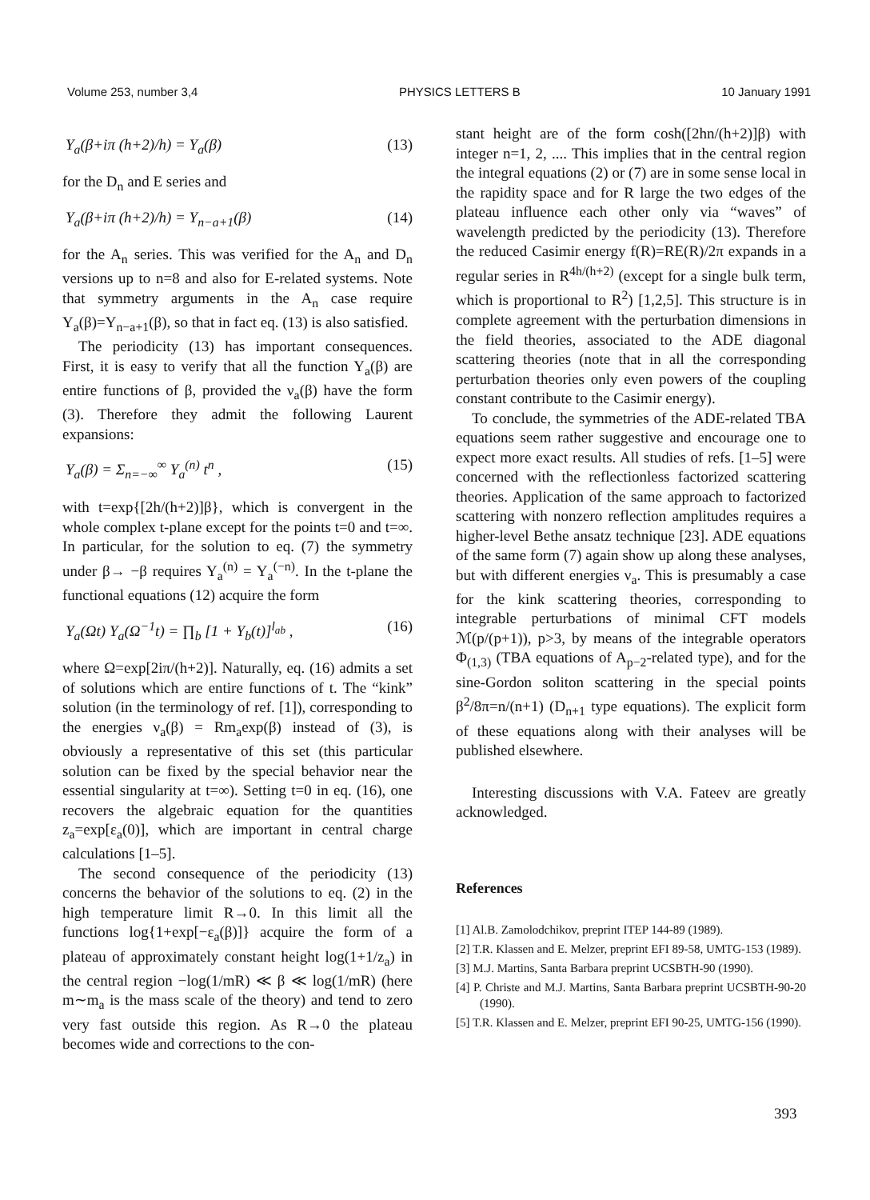Volume 253, number 3,4 PHYSICS LETTERS B 10 January 1991
Y<sub>a</sub>(β+iπ (h+2)/h) = Y<sub>a</sub>(β) (13)
for the D<sub>n</sub> and E series and
Y<sub>a</sub>(β+iπ (h+2)/h) = Y<sub>n−a+1</sub>(β) (14)
for the A<sub>n</sub> series. This was verified for the A<sub>n</sub> and D<sub>n</sub> versions up to n=8 and also for E-related systems. Note that symmetry arguments in the A<sub>n</sub> case require Y<sub>a</sub>(β)=Y<sub>n−a+1</sub>(β), so that in fact eq. (13) is also satisfied.
The periodicity (13) has important consequences. First, it is easy to verify that all the function Y<sub>a</sub>(β) are entire functions of β, provided the ν<sub>a</sub>(β) have the form (3). Therefore they admit the following Laurent expansions:
Y<sub>a</sub>(β) = Σ<sub>n=−∞</sub><sup>∞</sup> Y<sub>a</sub><sup>(n)</sup> t<sup>n</sup> , (15)
with t=exp{[2h/(h+2)]β}, which is convergent in the whole complex t-plane except for the points t=0 and t=∞. In particular, for the solution to eq. (7) the symmetry under β→ −β requires Y<sub>a</sub><sup>(n)</sup> = Y<sub>a</sub><sup>(−n)</sup>. In the t-plane the functional equations (12) acquire the form
Y<sub>a</sub>(Ωt) Y<sub>a</sub>(Ω<sup>−1</sup>t) = ∏<sub>b</sub> [1 + Y<sub>b</sub>(t)]<sup>l<sub>ab</sub></sup> , (16)
where Ω=exp[2iπ/(h+2)]. Naturally, eq. (16) admits a set of solutions which are entire functions of t. The “kink” solution (in the terminology of ref. [1]), corresponding to the energies ν<sub>a</sub>(β) = Rm<sub>a</sub>exp(β) instead of (3), is obviously a representative of this set (this particular solution can be fixed by the special behavior near the essential singularity at t=∞). Setting t=0 in eq. (16), one recovers the algebraic equation for the quantities z<sub>a</sub>=exp[ε<sub>a</sub>(0)], which are important in central charge calculations [1–5].
The second consequence of the periodicity (13) concerns the behavior of the solutions to eq. (2) in the high temperature limit R→0. In this limit all the functions log{1+exp[−ε<sub>a</sub>(β)]} acquire the form of a plateau of approximately constant height log(1+1/z<sub>a</sub>) in the central region −log(1/mR) ≪ β ≪ log(1/mR) (here m∼m<sub>a</sub> is the mass scale of the theory) and tend to zero very fast outside this region. As R→0 the plateau becomes wide and corrections to the con-
stant height are of the form cosh([2hn/(h+2)]β) with integer n=1, 2, .... This implies that in the central region the integral equations (2) or (7) are in some sense local in the rapidity space and for R large the two edges of the plateau influence each other only via “waves” of wavelength predicted by the periodicity (13). Therefore the reduced Casimir energy f(R)=RE(R)/2π expands in a regular series in R<sup>4h/(h+2)</sup> (except for a single bulk term, which is proportional to R<sup>2</sup>) [1,2,5]. This structure is in complete agreement with the perturbation dimensions in the field theories, associated to the ADE diagonal scattering theories (note that in all the corresponding perturbation theories only even powers of the coupling constant contribute to the Casimir energy).
To conclude, the symmetries of the ADE-related TBA equations seem rather suggestive and encourage one to expect more exact results. All studies of refs. [1–5] were concerned with the reflectionless factorized scattering theories. Application of the same approach to factorized scattering with nonzero reflection amplitudes requires a higher-level Bethe ansatz technique [23]. ADE equations of the same form (7) again show up along these analyses, but with different energies ν<sub>a</sub>. This is presumably a case for the kink scattering theories, corresponding to integrable perturbations of minimal CFT models ℳ(p/(p+1)), p>3, by means of the integrable operators Φ<sub>(1,3)</sub> (TBA equations of A<sub>p−2</sub>-related type), and for the sine-Gordon soliton scattering in the special points β<sup>2</sup>/8π=n/(n+1) (D<sub>n+1</sub> type equations). The explicit form of these equations along with their analyses will be published elsewhere.
Interesting discussions with V.A. Fateev are greatly acknowledged.
References
[1] Al.B. Zamolodchikov, preprint ITEP 144-89 (1989).
[2] T.R. Klassen and E. Melzer, preprint EFI 89-58, UMTG-153 (1989).
[3] M.J. Martins, Santa Barbara preprint UCSBTH-90 (1990).
[4] P. Christe and M.J. Martins, Santa Barbara preprint UCSBTH-90-20 (1990).
[5] T.R. Klassen and E. Melzer, preprint EFI 90-25, UMTG-156 (1990).
393